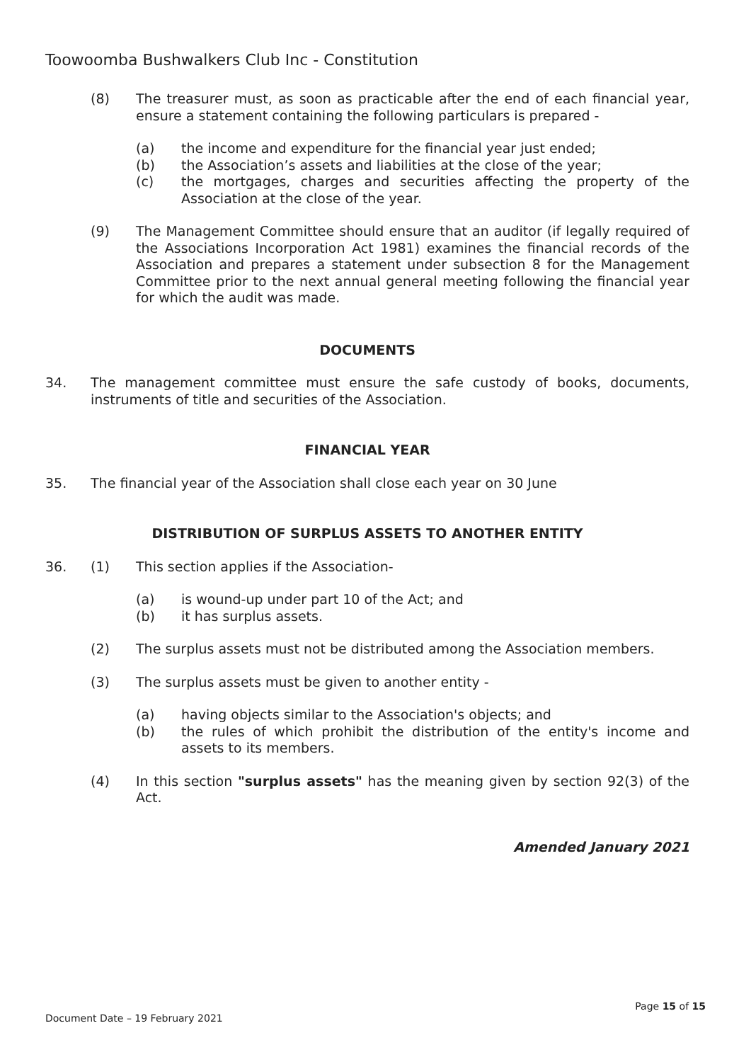Toowoomba Bushwalkers Club Inc - Constitution
(8) The treasurer must, as soon as practicable after the end of each financial year, ensure a statement containing the following particulars is prepared -
(a) the income and expenditure for the financial year just ended;
(b) the Association’s assets and liabilities at the close of the year;
(c) the mortgages, charges and securities affecting the property of the Association at the close of the year.
(9) The Management Committee should ensure that an auditor (if legally required of the Associations Incorporation Act 1981) examines the financial records of the Association and prepares a statement under subsection 8 for the Management Committee prior to the next annual general meeting following the financial year for which the audit was made.
DOCUMENTS
34. The management committee must ensure the safe custody of books, documents, instruments of title and securities of the Association.
FINANCIAL YEAR
35. The financial year of the Association shall close each year on 30 June
DISTRIBUTION OF SURPLUS ASSETS TO ANOTHER ENTITY
36. (1) This section applies if the Association-
(a) is wound-up under part 10 of the Act; and
(b) it has surplus assets.
(2) The surplus assets must not be distributed among the Association members.
(3) The surplus assets must be given to another entity -
(a) having objects similar to the Association's objects; and
(b) the rules of which prohibit the distribution of the entity's income and assets to its members.
(4) In this section "surplus assets" has the meaning given by section 92(3) of the Act.
Amended January 2021
Page 15 of 15
Document Date – 19 February 2021